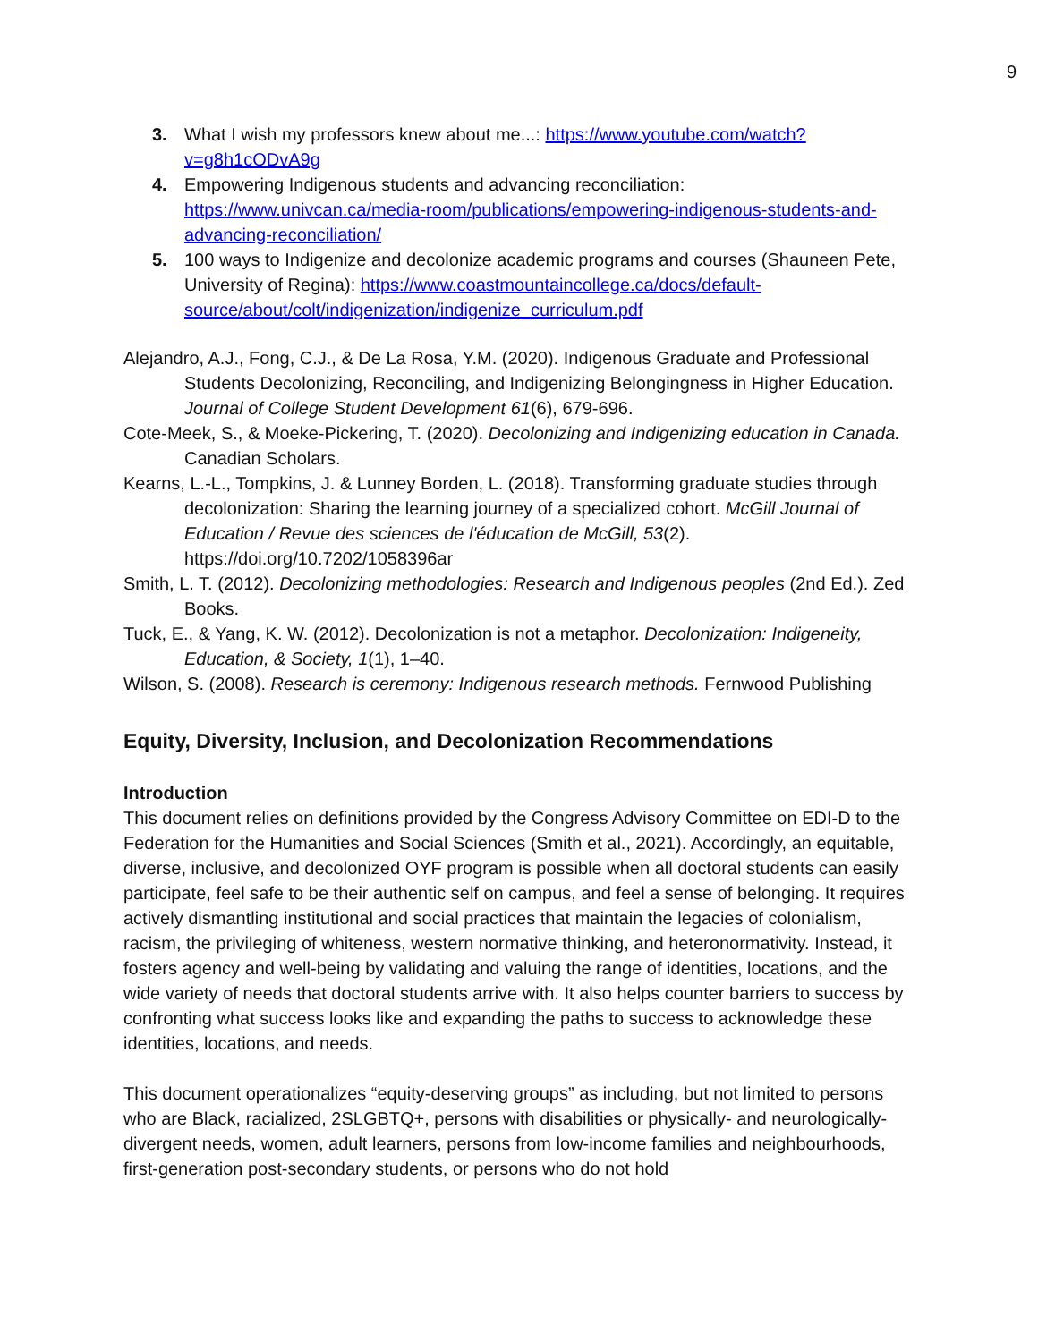9
3. What I wish my professors knew about me...: https://www.youtube.com/watch?v=g8h1cODvA9g
4. Empowering Indigenous students and advancing reconciliation: https://www.univcan.ca/media-room/publications/empowering-indigenous-students-and-advancing-reconciliation/
5. 100 ways to Indigenize and decolonize academic programs and courses (Shauneen Pete, University of Regina): https://www.coastmountaincollege.ca/docs/default-source/about/colt/indigenization/indigenize_curriculum.pdf
Alejandro, A.J., Fong, C.J., & De La Rosa, Y.M. (2020). Indigenous Graduate and Professional Students Decolonizing, Reconciling, and Indigenizing Belongingness in Higher Education. Journal of College Student Development 61(6), 679-696.
Cote-Meek, S., & Moeke-Pickering, T. (2020). Decolonizing and Indigenizing education in Canada. Canadian Scholars.
Kearns, L.-L., Tompkins, J. & Lunney Borden, L. (2018). Transforming graduate studies through decolonization: Sharing the learning journey of a specialized cohort. McGill Journal of Education / Revue des sciences de l'éducation de McGill, 53(2). https://doi.org/10.7202/1058396ar
Smith, L. T. (2012). Decolonizing methodologies: Research and Indigenous peoples (2nd Ed.). Zed Books.
Tuck, E., & Yang, K. W. (2012). Decolonization is not a metaphor. Decolonization: Indigeneity, Education, & Society, 1(1), 1–40.
Wilson, S. (2008). Research is ceremony: Indigenous research methods. Fernwood Publishing
Equity, Diversity, Inclusion, and Decolonization Recommendations
Introduction
This document relies on definitions provided by the Congress Advisory Committee on EDI-D to the Federation for the Humanities and Social Sciences (Smith et al., 2021). Accordingly, an equitable, diverse, inclusive, and decolonized OYF program is possible when all doctoral students can easily participate, feel safe to be their authentic self on campus, and feel a sense of belonging. It requires actively dismantling institutional and social practices that maintain the legacies of colonialism, racism, the privileging of whiteness, western normative thinking, and heteronormativity. Instead, it fosters agency and well-being by validating and valuing the range of identities, locations, and the wide variety of needs that doctoral students arrive with. It also helps counter barriers to success by confronting what success looks like and expanding the paths to success to acknowledge these identities, locations, and needs.
This document operationalizes “equity-deserving groups” as including, but not limited to persons who are Black, racialized, 2SLGBTQ+, persons with disabilities or physically- and neurologically- divergent needs, women, adult learners, persons from low-income families and neighbourhoods, first-generation post-secondary students, or persons who do not hold